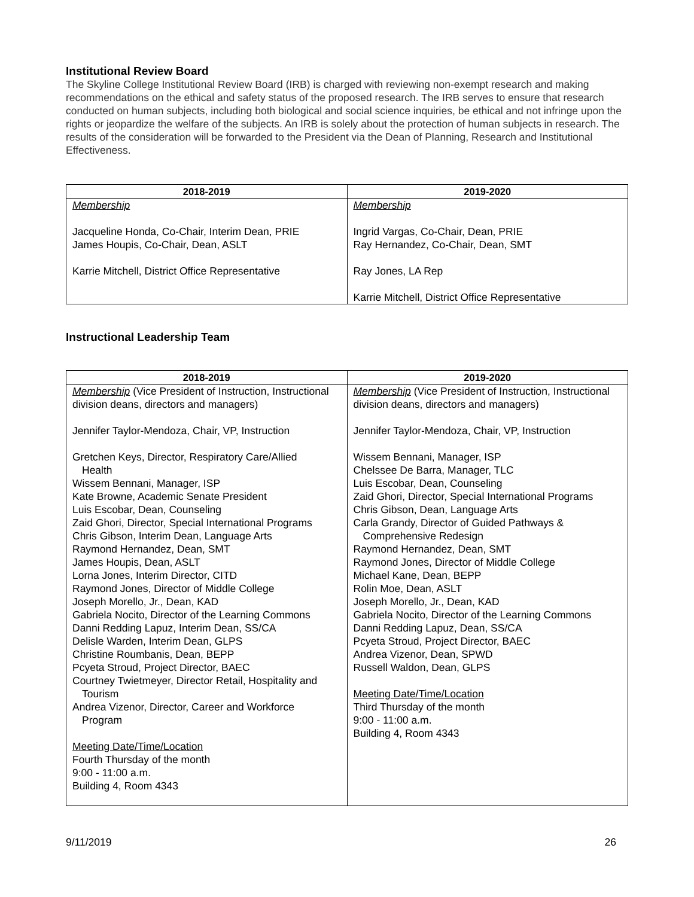Institutional Review Board
The Skyline College Institutional Review Board (IRB) is charged with reviewing non-exempt research and making recommendations on the ethical and safety status of the proposed research. The IRB serves to ensure that research conducted on human subjects, including both biological and social science inquiries, be ethical and not infringe upon the rights or jeopardize the welfare of the subjects. An IRB is solely about the protection of human subjects in research. The results of the consideration will be forwarded to the President via the Dean of Planning, Research and Institutional Effectiveness.
| 2018-2019 | 2019-2020 |
| --- | --- |
| Membership Jacqueline Honda, Co-Chair, Interim Dean, PRIE James Houpis, Co-Chair, Dean, ASLT Karrie Mitchell, District Office Representative | Membership Ingrid Vargas, Co-Chair, Dean, PRIE Ray Hernandez, Co-Chair, Dean, SMT Ray Jones, LA Rep Karrie Mitchell, District Office Representative |
Instructional Leadership Team
| 2018-2019 | 2019-2020 |
| --- | --- |
| Membership (Vice President of Instruction, Instructional division deans, directors and managers) Jennifer Taylor-Mendoza, Chair, VP, Instruction Gretchen Keys, Director, Respiratory Care/Allied Health Wissem Bennani, Manager, ISP Kate Browne, Academic Senate President Luis Escobar, Dean, Counseling Zaid Ghori, Director, Special International Programs Chris Gibson, Interim Dean, Language Arts Raymond Hernandez, Dean, SMT James Houpis, Dean, ASLT Lorna Jones, Interim Director, CITD Raymond Jones, Director of Middle College Joseph Morello, Jr., Dean, KAD Gabriela Nocito, Director of the Learning Commons Danni Redding Lapuz, Interim Dean, SS/CA Delisle Warden, Interim Dean, GLPS Christine Roumbanis, Dean, BEPP Pcyeta Stroud, Project Director, BAEC Courtney Twietmeyer, Director Retail, Hospitality and Tourism Andrea Vizenor, Director, Career and Workforce Program Meeting Date/Time/Location Fourth Thursday of the month 9:00 - 11:00 a.m. Building 4, Room 4343 | Membership (Vice President of Instruction, Instructional division deans, directors and managers) Jennifer Taylor-Mendoza, Chair, VP, Instruction Wissem Bennani, Manager, ISP Chelssee De Barra, Manager, TLC Luis Escobar, Dean, Counseling Zaid Ghori, Director, Special International Programs Chris Gibson, Dean, Language Arts Carla Grandy, Director of Guided Pathways & Comprehensive Redesign Raymond Hernandez, Dean, SMT Raymond Jones, Director of Middle College Michael Kane, Dean, BEPP Rolin Moe, Dean, ASLT Joseph Morello, Jr., Dean, KAD Gabriela Nocito, Director of the Learning Commons Danni Redding Lapuz, Dean, SS/CA Pcyeta Stroud, Project Director, BAEC Andrea Vizenor, Dean, SPWD Russell Waldon, Dean, GLPS Meeting Date/Time/Location Third Thursday of the month 9:00 - 11:00 a.m. Building 4, Room 4343 |
9/11/2019 26